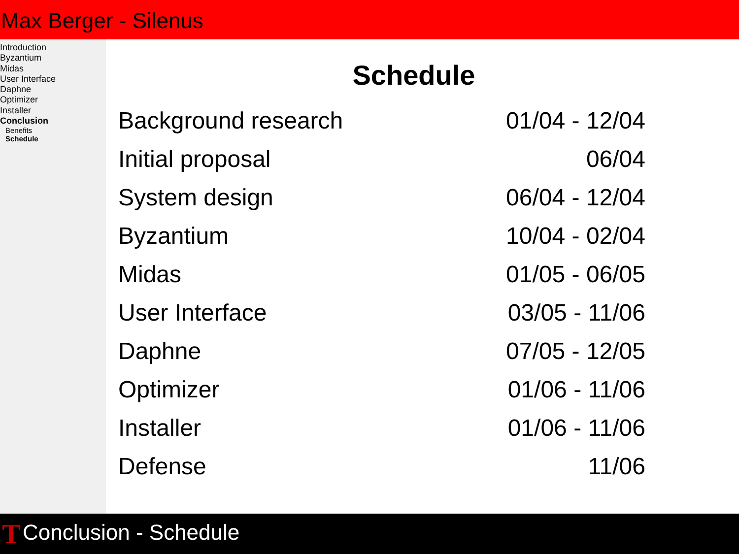Max Berger - Silenus
Introduction
Byzantium
Midas
User Interface
Daphne
Optimizer
Installer
Conclusion
Benefits
Schedule
Schedule
| Background research | 01/04 - 12/04 |
| Initial proposal | 06/04 |
| System design | 06/04 - 12/04 |
| Byzantium | 10/04 - 02/04 |
| Midas | 01/05 - 06/05 |
| User Interface | 03/05 - 11/06 |
| Daphne | 07/05 - 12/05 |
| Optimizer | 01/06 - 11/06 |
| Installer | 01/06 - 11/06 |
| Defense | 11/06 |
T
Conclusion - Schedule